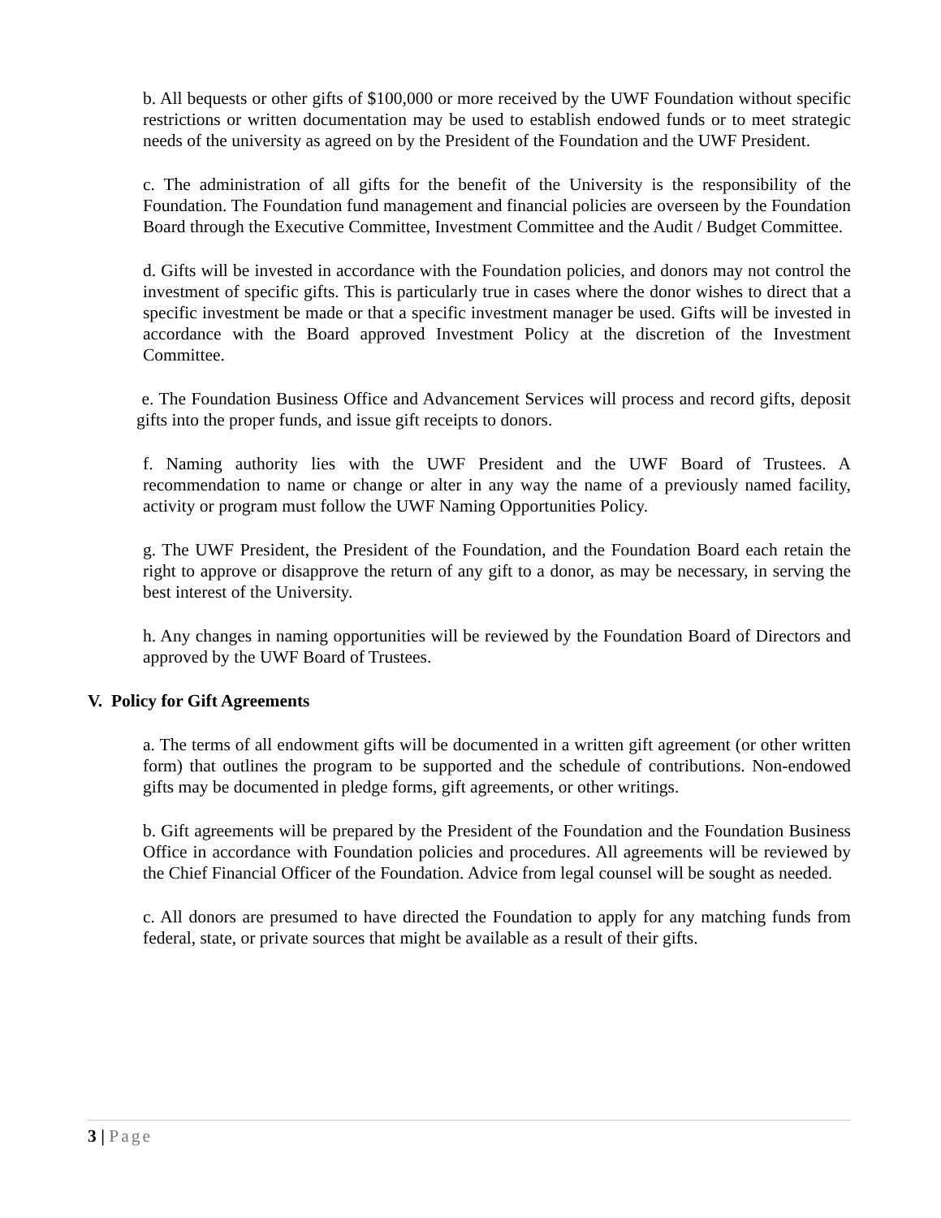b. All bequests or other gifts of $100,000 or more received by the UWF Foundation without specific restrictions or written documentation may be used to establish endowed funds or to meet strategic needs of the university as agreed on by the President of the Foundation and the UWF President.
c. The administration of all gifts for the benefit of the University is the responsibility of the Foundation. The Foundation fund management and financial policies are overseen by the Foundation Board through the Executive Committee, Investment Committee and the Audit / Budget Committee.
d. Gifts will be invested in accordance with the Foundation policies, and donors may not control the investment of specific gifts. This is particularly true in cases where the donor wishes to direct that a specific investment be made or that a specific investment manager be used. Gifts will be invested in accordance with the Board approved Investment Policy at the discretion of the Investment Committee.
e. The Foundation Business Office and Advancement Services will process and record gifts, deposit gifts into the proper funds, and issue gift receipts to donors.
f. Naming authority lies with the UWF President and the UWF Board of Trustees. A recommendation to name or change or alter in any way the name of a previously named facility, activity or program must follow the UWF Naming Opportunities Policy.
g. The UWF President, the President of the Foundation, and the Foundation Board each retain the right to approve or disapprove the return of any gift to a donor, as may be necessary, in serving the best interest of the University.
h. Any changes in naming opportunities will be reviewed by the Foundation Board of Directors and approved by the UWF Board of Trustees.
V. Policy for Gift Agreements
a. The terms of all endowment gifts will be documented in a written gift agreement (or other written form) that outlines the program to be supported and the schedule of contributions. Non-endowed gifts may be documented in pledge forms, gift agreements, or other writings.
b. Gift agreements will be prepared by the President of the Foundation and the Foundation Business Office in accordance with Foundation policies and procedures. All agreements will be reviewed by the Chief Financial Officer of the Foundation. Advice from legal counsel will be sought as needed.
c. All donors are presumed to have directed the Foundation to apply for any matching funds from federal, state, or private sources that might be available as a result of their gifts.
3 | Page